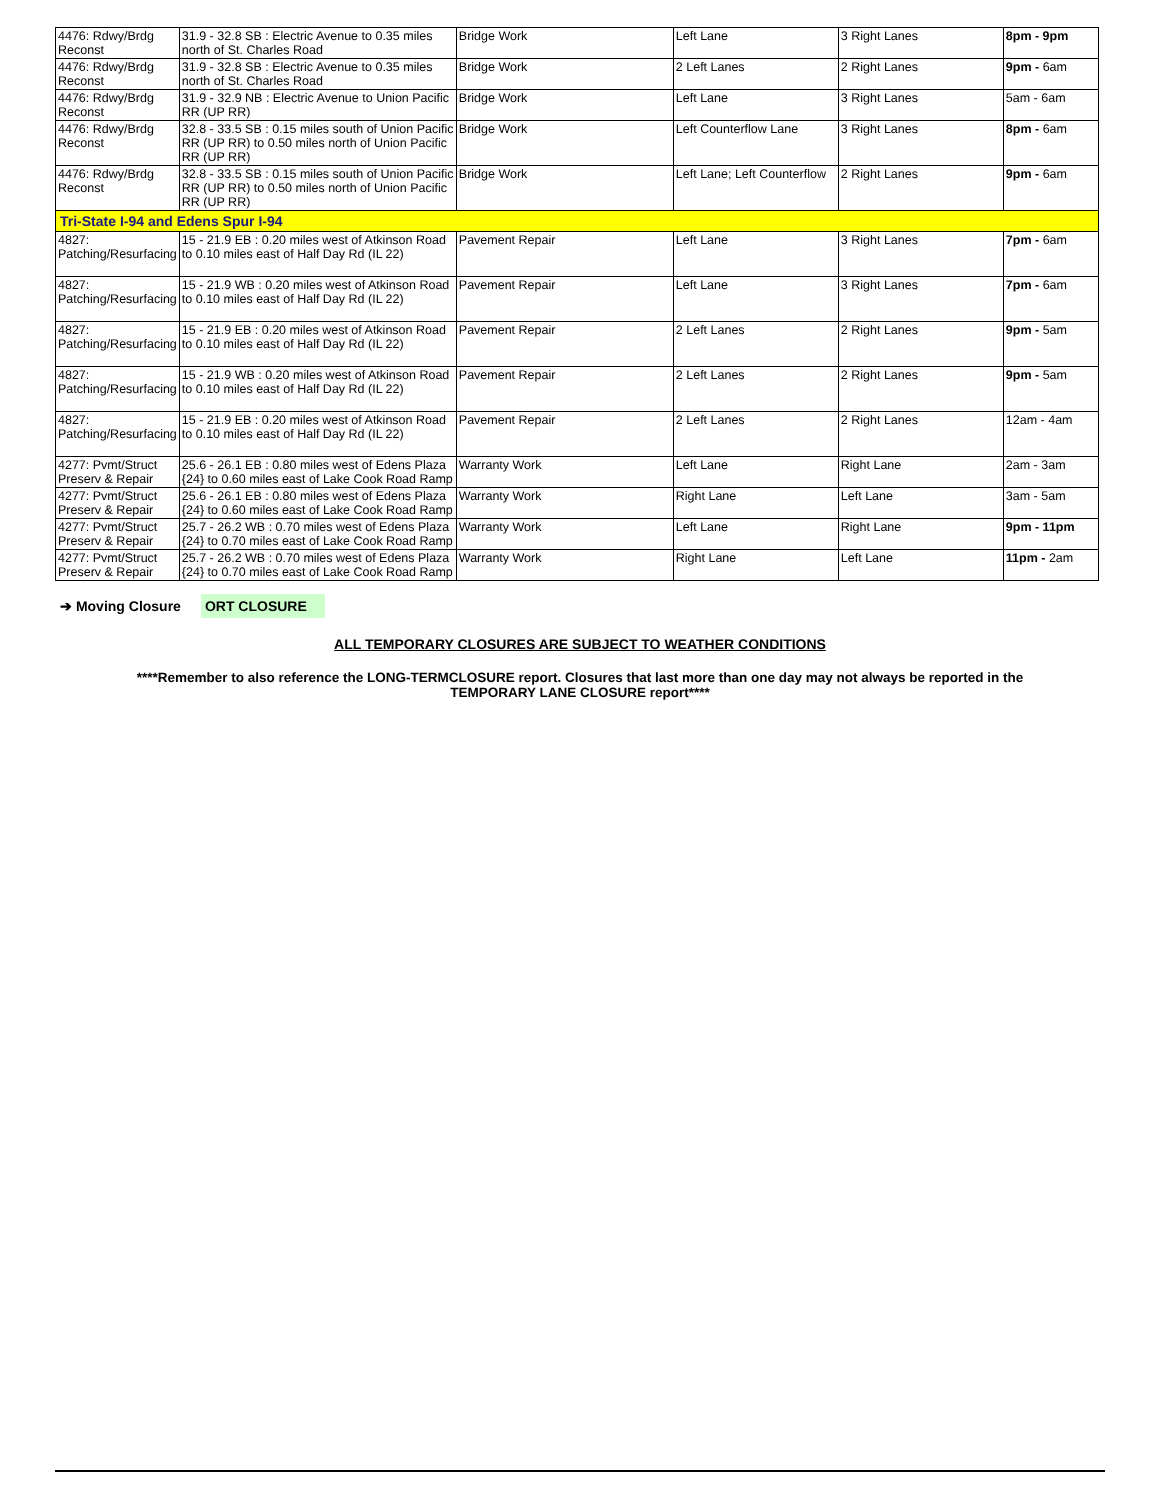| 4476: Rdwy/Brdg Reconst | 31.9 - 32.8 SB : Electric Avenue to 0.35 miles north of St. Charles Road | Bridge Work | Left Lane | 3 Right Lanes | 8pm - 9pm |
| 4476: Rdwy/Brdg Reconst | 31.9 - 32.8 SB : Electric Avenue to 0.35 miles north of St. Charles Road | Bridge Work | 2 Left Lanes | 2 Right Lanes | 9pm - 6am |
| 4476: Rdwy/Brdg Reconst | 31.9 - 32.9 NB : Electric Avenue to Union Pacific RR (UP RR) | Bridge Work | Left Lane | 3 Right Lanes | 5am - 6am |
| 4476: Rdwy/Brdg Reconst | 32.8 - 33.5 SB : 0.15 miles south of Union Pacific RR (UP RR) to 0.50 miles north of Union Pacific RR (UP RR) | Bridge Work | Left Counterflow Lane | 3 Right Lanes | 8pm - 6am |
| 4476: Rdwy/Brdg Reconst | 32.8 - 33.5 SB : 0.15 miles south of Union Pacific RR (UP RR) to 0.50 miles north of Union Pacific RR (UP RR) | Bridge Work | Left Lane; Left Counterflow | 2 Right Lanes | 9pm - 6am |
| Tri-State I-94 and Edens Spur I-94 | | | | | |
| 4827: Patching/Resurfacing | 15 - 21.9 EB : 0.20 miles west of Atkinson Road to 0.10 miles east of Half Day Rd (IL 22) | Pavement Repair | Left Lane | 3 Right Lanes | 7pm - 6am |
| 4827: Patching/Resurfacing | 15 - 21.9 WB : 0.20 miles west of Atkinson Road to 0.10 miles east of Half Day Rd (IL 22) | Pavement Repair | Left Lane | 3 Right Lanes | 7pm - 6am |
| 4827: Patching/Resurfacing | 15 - 21.9 EB : 0.20 miles west of Atkinson Road to 0.10 miles east of Half Day Rd (IL 22) | Pavement Repair | 2 Left Lanes | 2 Right Lanes | 9pm - 5am |
| 4827: Patching/Resurfacing | 15 - 21.9 WB : 0.20 miles west of Atkinson Road to 0.10 miles east of Half Day Rd (IL 22) | Pavement Repair | 2 Left Lanes | 2 Right Lanes | 9pm - 5am |
| 4827: Patching/Resurfacing | 15 - 21.9 EB : 0.20 miles west of Atkinson Road to 0.10 miles east of Half Day Rd (IL 22) | Pavement Repair | 2 Left Lanes | 2 Right Lanes | 12am - 4am |
| 4277: Pvmt/Struct Preserv & Repair | 25.6 - 26.1 EB : 0.80 miles west of Edens Plaza {24} to 0.60 miles east of Lake Cook Road Ramp | Warranty Work | Left Lane | Right Lane | 2am - 3am |
| 4277: Pvmt/Struct Preserv & Repair | 25.6 - 26.1 EB : 0.80 miles west of Edens Plaza {24} to 0.60 miles east of Lake Cook Road Ramp | Warranty Work | Right Lane | Left Lane | 3am - 5am |
| 4277: Pvmt/Struct Preserv & Repair | 25.7 - 26.2 WB : 0.70 miles west of Edens Plaza {24} to 0.70 miles east of Lake Cook Road Ramp | Warranty Work | Left Lane | Right Lane | 9pm - 11pm |
| 4277: Pvmt/Struct Preserv & Repair | 25.7 - 26.2 WB : 0.70 miles west of Edens Plaza {24} to 0.70 miles east of Lake Cook Road Ramp | Warranty Work | Right Lane | Left Lane | 11pm - 2am |
➔ Moving Closure ORT CLOSURE
ALL TEMPORARY CLOSURES ARE SUBJECT TO WEATHER CONDITIONS
****Remember to also reference the LONG-TERMCLOSURE report. Closures that last more than one day may not always be reported in the
TEMPORARY LANE CLOSURE report****